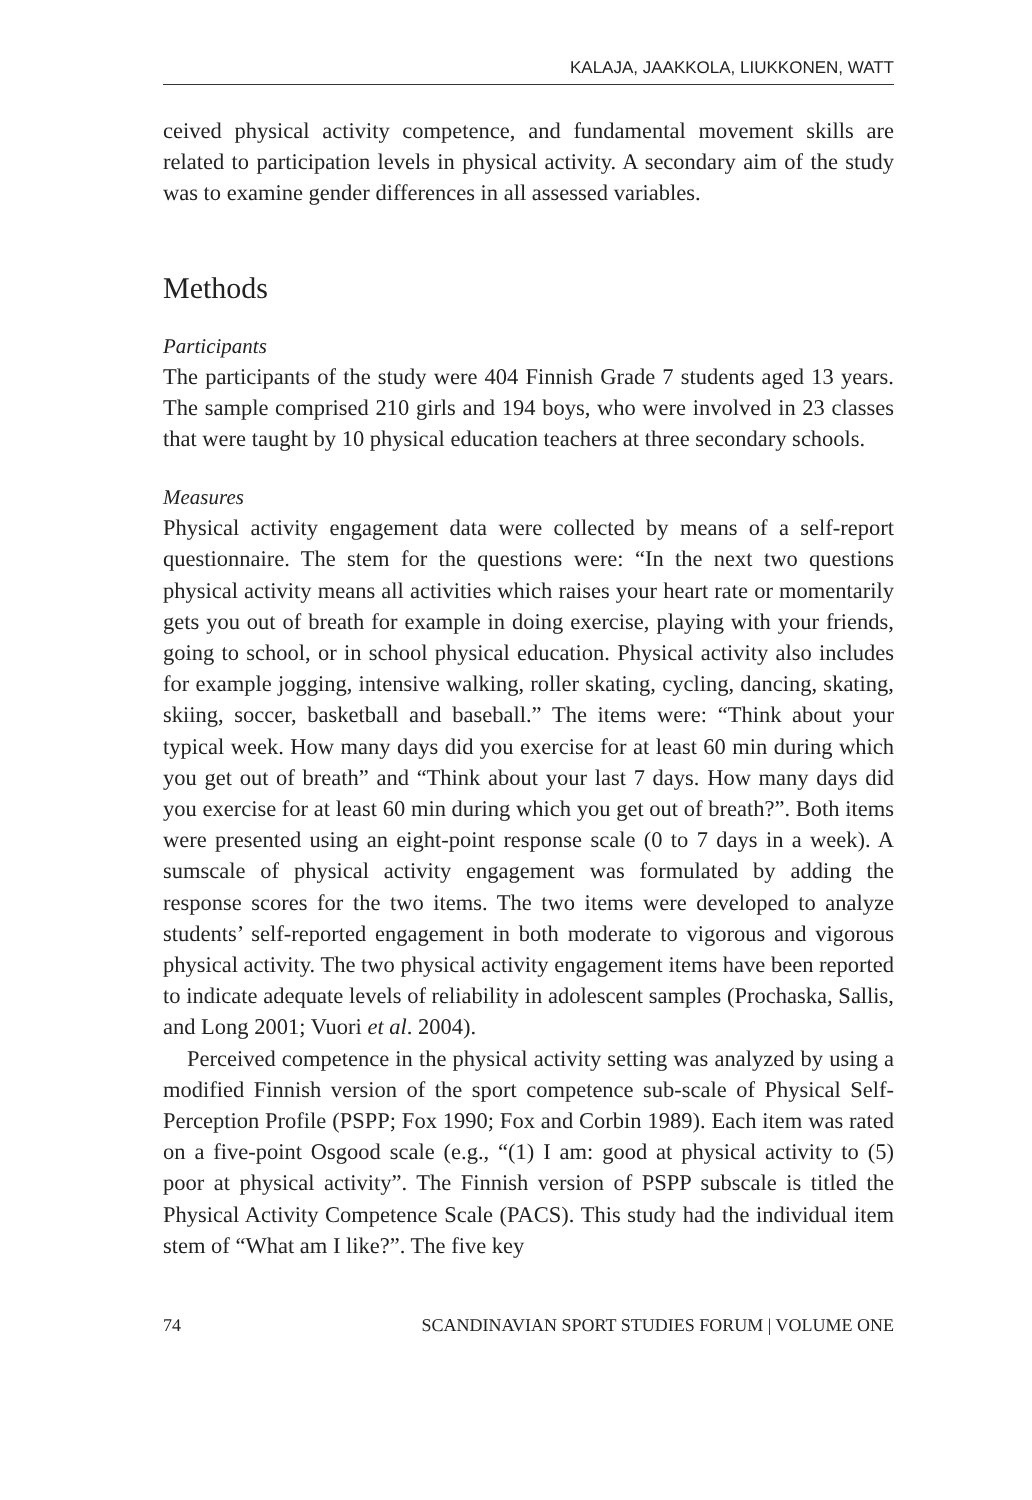KALAJA, JAAKKOLA, LIUKKONEN, WATT
ceived physical activity competence, and fundamental movement skills are related to participation levels in physical activity. A secondary aim of the study was to examine gender differences in all assessed variables.
Methods
Participants
The participants of the study were 404 Finnish Grade 7 students aged 13 years. The sample comprised 210 girls and 194 boys, who were involved in 23 classes that were taught by 10 physical education teachers at three secondary schools.
Measures
Physical activity engagement data were collected by means of a self-report questionnaire. The stem for the questions were: “In the next two questions physical activity means all activities which raises your heart rate or momentarily gets you out of breath for example in doing exercise, playing with your friends, going to school, or in school physical education. Physical activity also includes for example jogging, intensive walking, roller skating, cycling, dancing, skating, skiing, soccer, basketball and baseball.” The items were: “Think about your typical week. How many days did you exercise for at least 60 min during which you get out of breath” and “Think about your last 7 days. How many days did you exercise for at least 60 min during which you get out of breath?”. Both items were presented using an eight-point response scale (0 to 7 days in a week). A sumscale of physical activity engagement was formulated by adding the response scores for the two items. The two items were developed to analyze students’ self-reported engagement in both moderate to vigorous and vigorous physical activity. The two physical activity engagement items have been reported to indicate adequate levels of reliability in adolescent samples (Prochaska, Sallis, and Long 2001; Vuori et al. 2004).
Perceived competence in the physical activity setting was analyzed by using a modified Finnish version of the sport competence sub-scale of Physical Self-Perception Profile (PSPP; Fox 1990; Fox and Corbin 1989). Each item was rated on a five-point Osgood scale (e.g., “(1) I am: good at physical activity to (5) poor at physical activity”. The Finnish version of PSPP subscale is titled the Physical Activity Competence Scale (PACS). This study had the individual item stem of “What am I like?”. The five key
74 SCANDINAVIAN SPORT STUDIES FORUM | VOLUME ONE